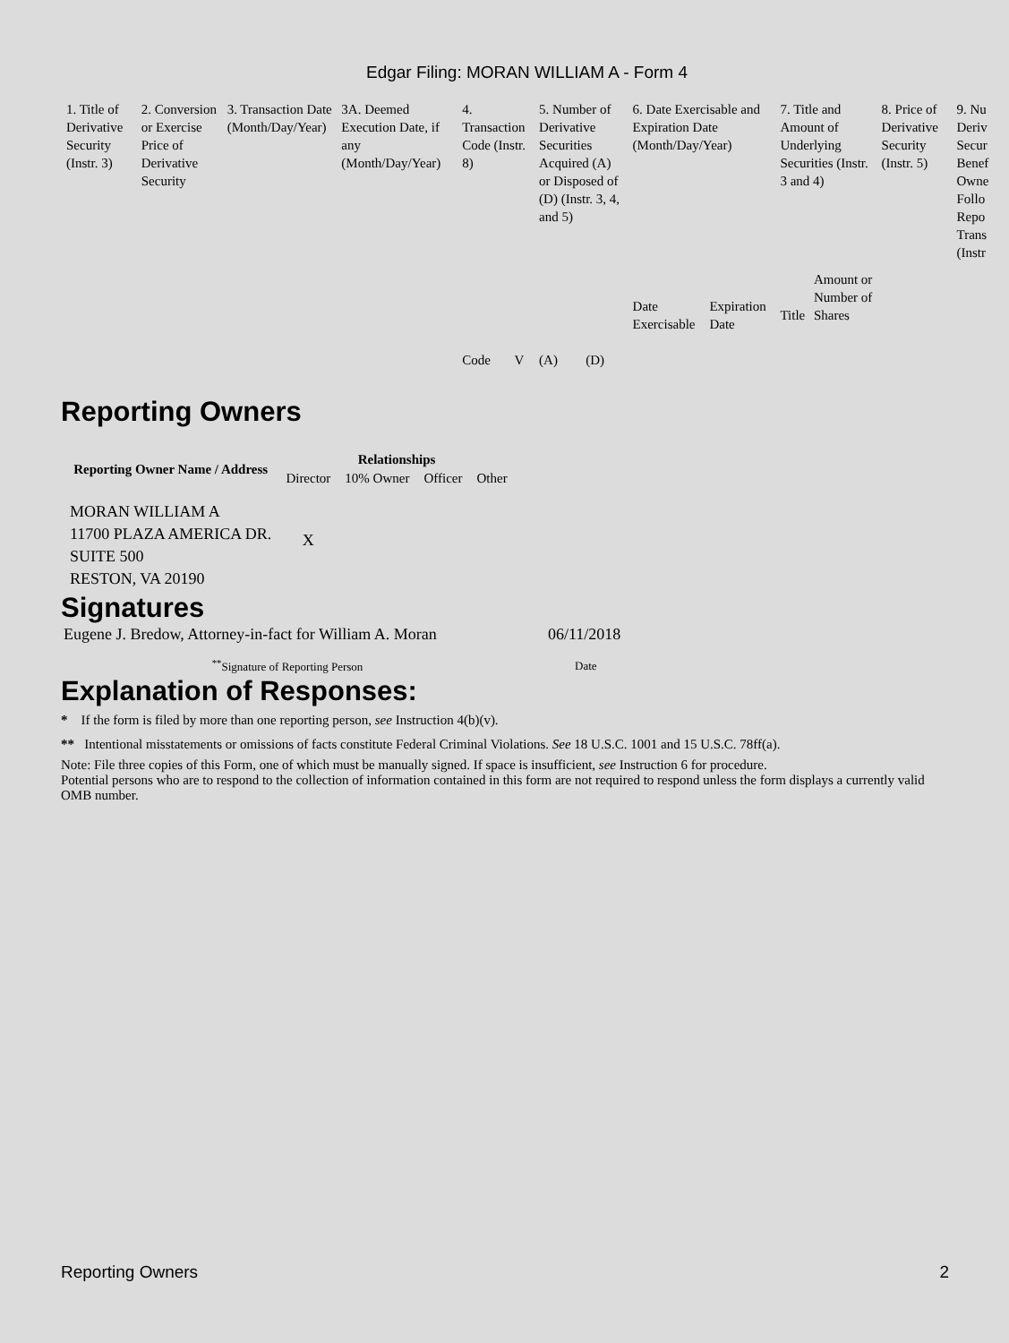Edgar Filing: MORAN WILLIAM A - Form 4
| 1. Title of Derivative Security (Instr. 3) | 2. Conversion or Exercise Price of Derivative Security | 3. Transaction Date (Month/Day/Year) | 3A. Deemed Execution Date, if any (Month/Day/Year) | 4. Transaction Code (Instr. 8) | | 5. Number of Derivative Securities Acquired (A) or Disposed of (D) (Instr. 3, 4, and 5) | | 6. Date Exercisable and Expiration Date (Month/Day/Year) | | 7. Title and Amount of Underlying Securities (Instr. 3 and 4) | | 8. Price of Derivative Security (Instr. 5) | 9. Nu Deriv Secur Benef Owne Follo Repo Trans (Instr |
| | | | | Code | V | (A) | (D) | Date Exercisable | Expiration Date | Title | Amount or Number of Shares | | |
Reporting Owners
| Reporting Owner Name / Address | Relationships | | | |
| --- | --- | --- | --- | --- |
| | Director | 10% Owner | Officer | Other |
| MORAN WILLIAM A 11700 PLAZA AMERICA DR. SUITE 500 RESTON, VA 20190 | X | | | |
Signatures
| Eugene J. Bredow, Attorney-in-fact for William A. Moran | 06/11/2018 |
| <sup>**</sup> Signature of Reporting Person | Date |
Explanation of Responses:
* If the form is filed by more than one reporting person, see Instruction 4(b)(v).
** Intentional misstatements or omissions of facts constitute Federal Criminal Violations. See 18 U.S.C. 1001 and 15 U.S.C. 78ff(a).
Note: File three copies of this Form, one of which must be manually signed. If space is insufficient, see Instruction 6 for procedure.
Potential persons who are to respond to the collection of information contained in this form are not required to respond unless the form displays a currently valid OMB number.
Reporting Owners 2